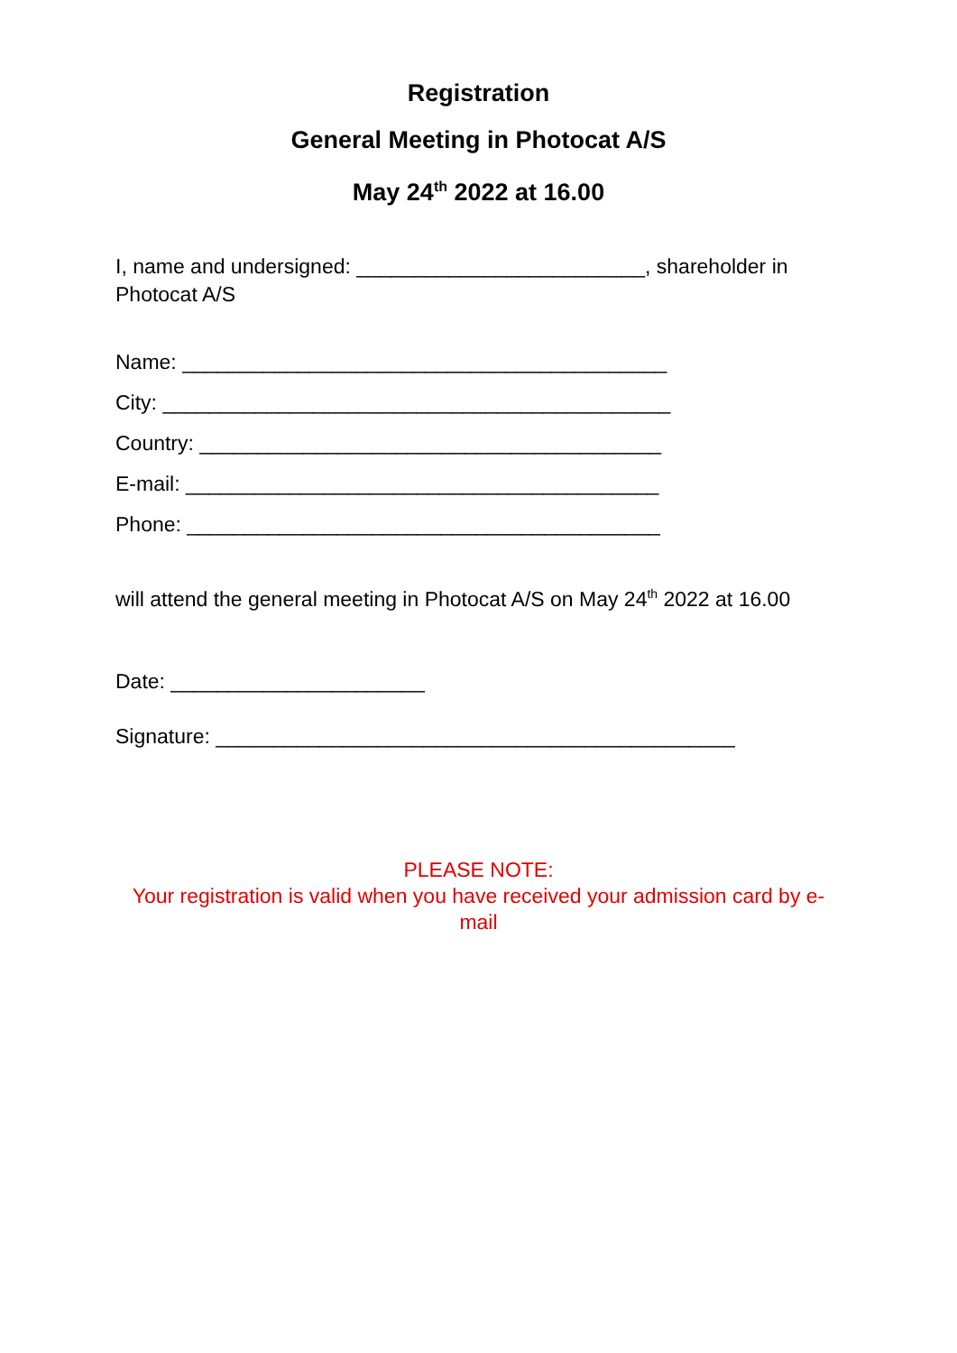Registration
General Meeting in Photocat A/S
May 24<sup>th</sup> 2022 at 16.00
I, name and undersigned: _________________________, shareholder in Photocat A/S
Name: __________________________________________
City: ____________________________________________
Country: ________________________________________
E-mail: _________________________________________
Phone: _________________________________________
will attend the general meeting in Photocat A/S on May 24<sup>th</sup> 2022 at 16.00
Date: ______________________
Signature: _____________________________________________
PLEASE NOTE:
Your registration is valid when you have received your admission card by e-mail